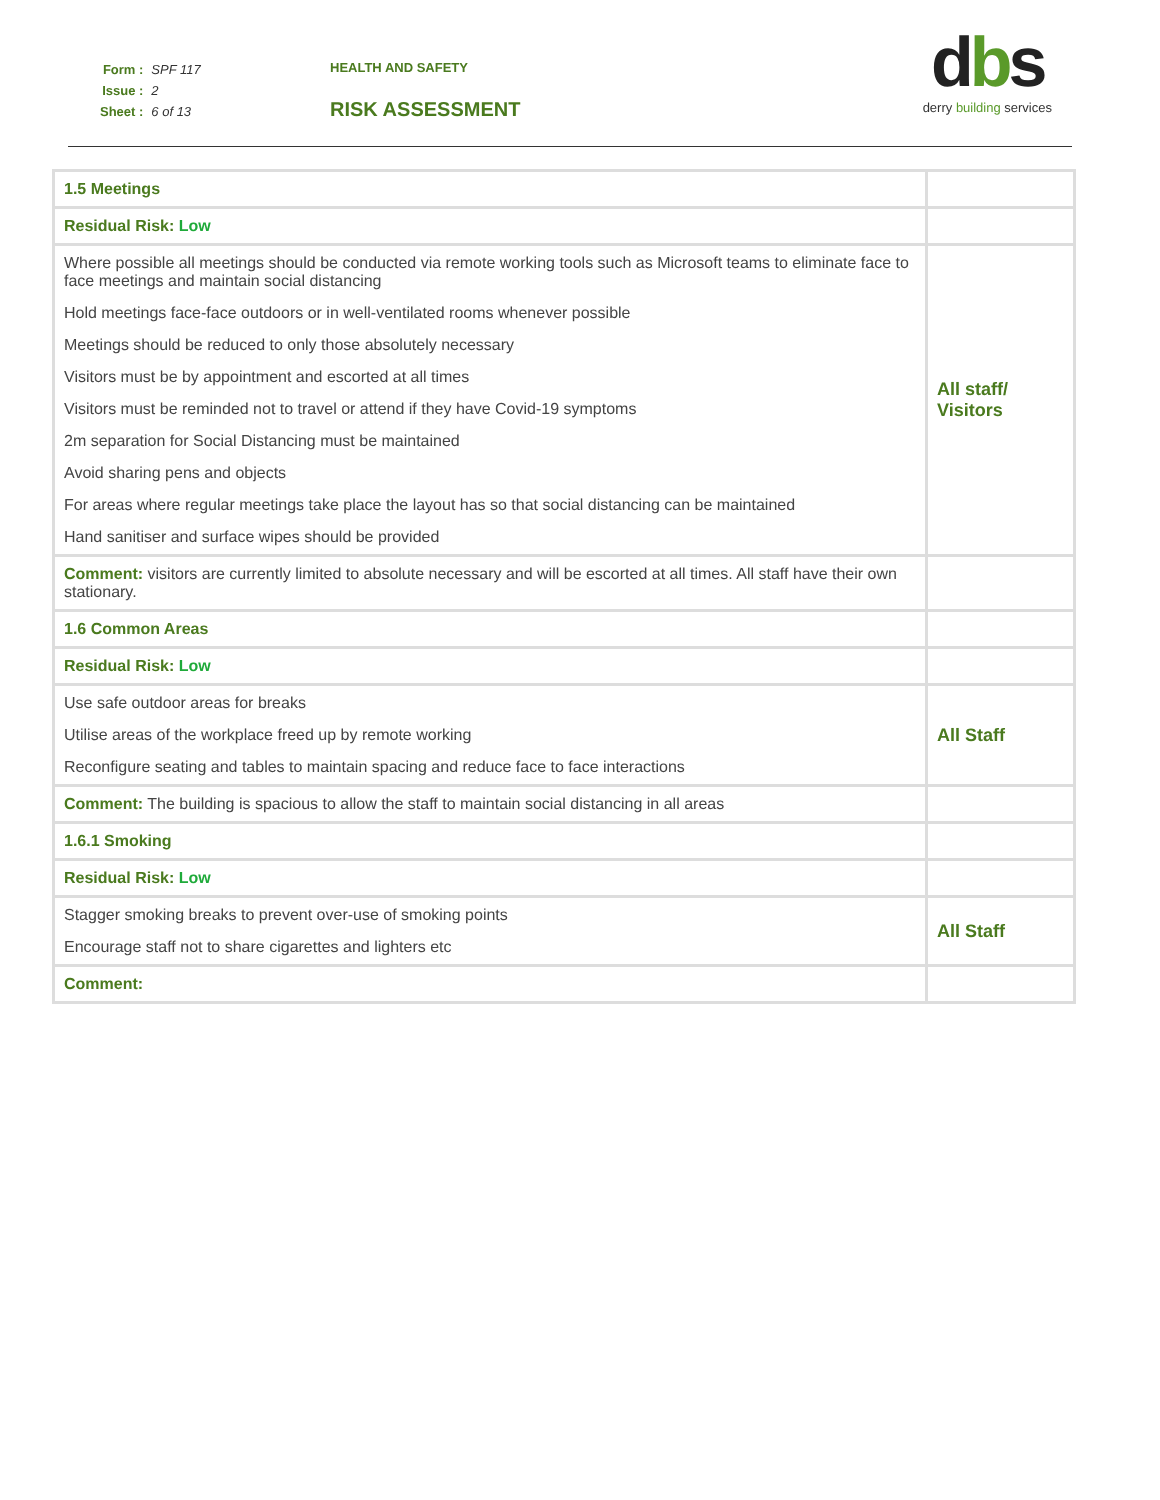| Form : | SPF 117 |
| Issue : | 2 |
| Sheet : | 6 of 13 |
HEALTH AND SAFETY
RISK ASSESSMENT
dbs
derry building services
| 1.5 Meetings | |
| Residual Risk: Low | |
| Where possible all meetings should be conducted via remote working tools such as Microsoft teams to eliminate face to face meetings and maintain social distancing Hold meetings face-face outdoors or in well-ventilated rooms whenever possible Meetings should be reduced to only those absolutely necessary Visitors must be by appointment and escorted at all times Visitors must be reminded not to travel or attend if they have Covid-19 symptoms 2m separation for Social Distancing must be maintained Avoid sharing pens and objects For areas where regular meetings take place the layout has so that social distancing can be maintained Hand sanitiser and surface wipes should be provided | All staff/ Visitors |
| Comment: visitors are currently limited to absolute necessary and will be escorted at all times. All staff have their own stationary. | |
| 1.6 Common Areas | |
| Residual Risk: Low | |
| Use safe outdoor areas for breaks Utilise areas of the workplace freed up by remote working Reconfigure seating and tables to maintain spacing and reduce face to face interactions | All Staff |
| Comment: The building is spacious to allow the staff to maintain social distancing in all areas | |
| 1.6.1 Smoking | |
| Residual Risk: Low | |
| Stagger smoking breaks to prevent over-use of smoking points Encourage staff not to share cigarettes and lighters etc | All Staff |
| Comment: | |